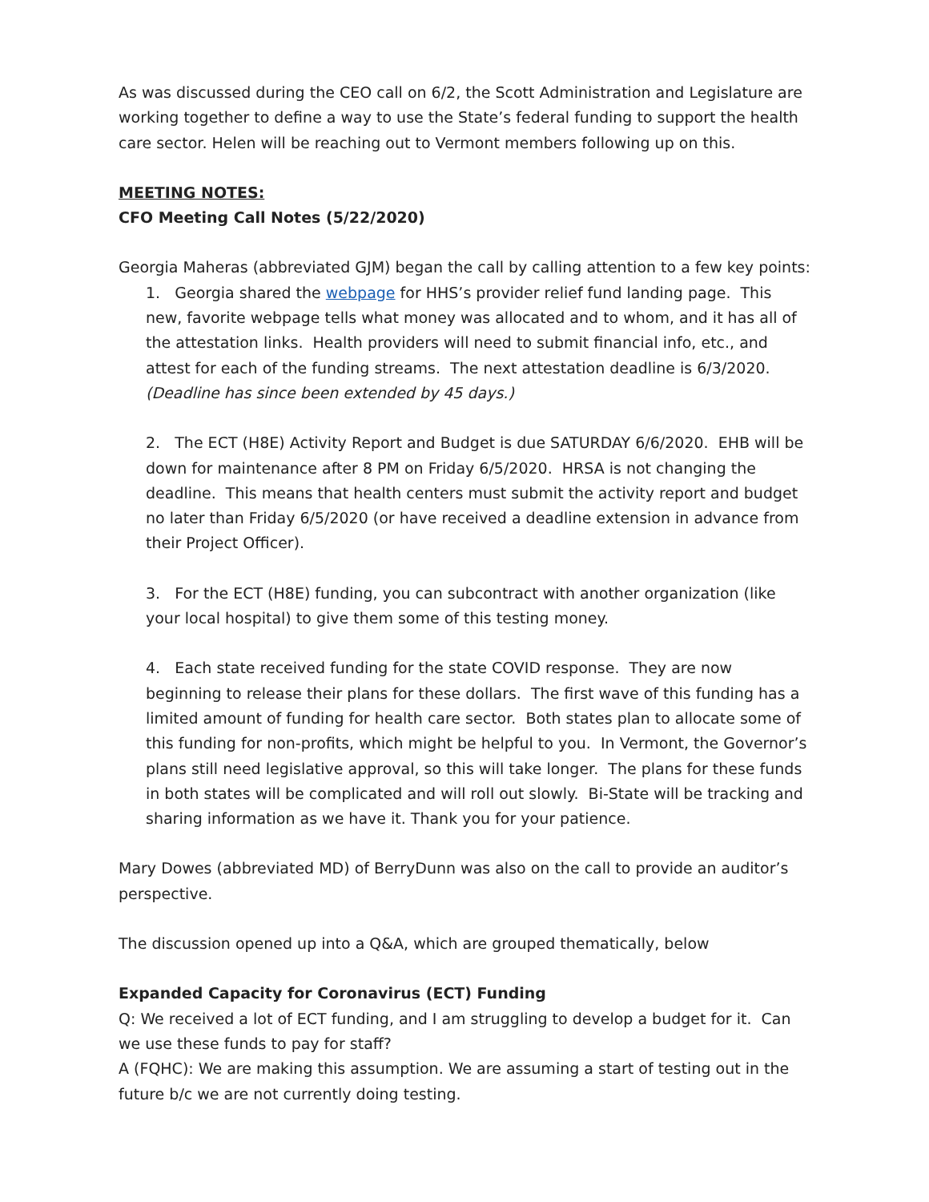As was discussed during the CEO call on 6/2, the Scott Administration and Legislature are working together to define a way to use the State’s federal funding to support the health care sector. Helen will be reaching out to Vermont members following up on this.
MEETING NOTES:
CFO Meeting Call Notes (5/22/2020)
Georgia Maheras (abbreviated GJM) began the call by calling attention to a few key points:
1. Georgia shared the webpage for HHS’s provider relief fund landing page. This new, favorite webpage tells what money was allocated and to whom, and it has all of the attestation links. Health providers will need to submit financial info, etc., and attest for each of the funding streams. The next attestation deadline is 6/3/2020. (Deadline has since been extended by 45 days.)
2. The ECT (H8E) Activity Report and Budget is due SATURDAY 6/6/2020. EHB will be down for maintenance after 8 PM on Friday 6/5/2020. HRSA is not changing the deadline. This means that health centers must submit the activity report and budget no later than Friday 6/5/2020 (or have received a deadline extension in advance from their Project Officer).
3. For the ECT (H8E) funding, you can subcontract with another organization (like your local hospital) to give them some of this testing money.
4. Each state received funding for the state COVID response. They are now beginning to release their plans for these dollars. The first wave of this funding has a limited amount of funding for health care sector. Both states plan to allocate some of this funding for non-profits, which might be helpful to you. In Vermont, the Governor’s plans still need legislative approval, so this will take longer. The plans for these funds in both states will be complicated and will roll out slowly. Bi-State will be tracking and sharing information as we have it. Thank you for your patience.
Mary Dowes (abbreviated MD) of BerryDunn was also on the call to provide an auditor’s perspective.
The discussion opened up into a Q&A, which are grouped thematically, below
Expanded Capacity for Coronavirus (ECT) Funding
Q: We received a lot of ECT funding, and I am struggling to develop a budget for it. Can we use these funds to pay for staff?
A (FQHC): We are making this assumption. We are assuming a start of testing out in the future b/c we are not currently doing testing.